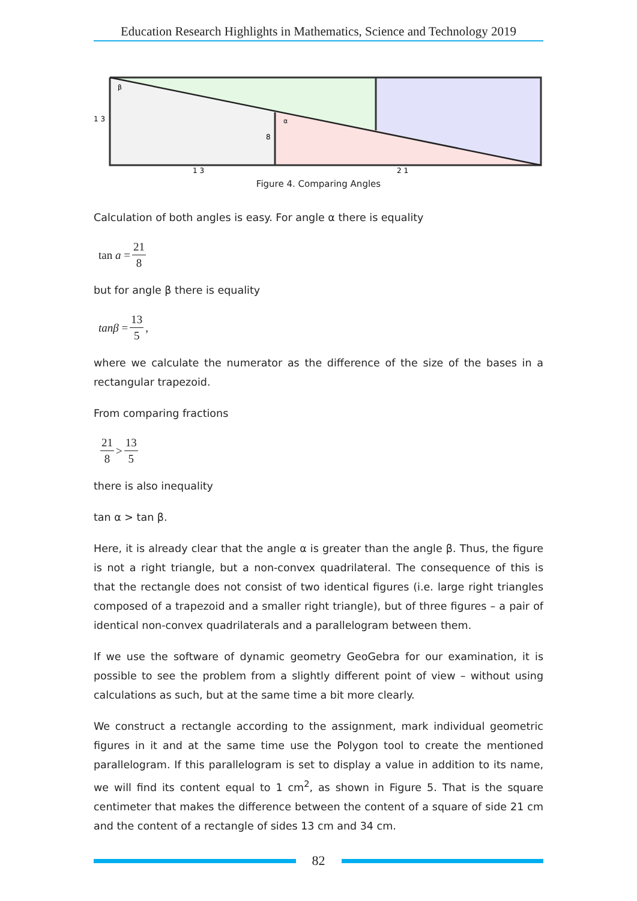Education Research Highlights in Mathematics, Science and Technology 2019
1 3
β
α
8
1 3
2 1
Figure 4. Comparing Angles
Calculation of both angles is easy. For angle α there is equality
tan a = 21 8
but for angle β there is equality
tanβ = 13 5 ,
where we calculate the numerator as the difference of the size of the bases in a rectangular trapezoid.
From comparing fractions
21 8 > 13 5
there is also inequality
tan α > tan β.
Here, it is already clear that the angle α is greater than the angle β. Thus, the figure is not a right triangle, but a non-convex quadrilateral. The consequence of this is that the rectangle does not consist of two identical figures (i.e. large right triangles composed of a trapezoid and a smaller right triangle), but of three figures – a pair of identical non-convex quadrilaterals and a parallelogram between them.
If we use the software of dynamic geometry GeoGebra for our examination, it is possible to see the problem from a slightly different point of view – without using calculations as such, but at the same time a bit more clearly.
We construct a rectangle according to the assignment, mark individual geometric figures in it and at the same time use the Polygon tool to create the mentioned parallelogram. If this parallelogram is set to display a value in addition to its name, we will find its content equal to 1 cm<sup>2</sup>, as shown in Figure 5. That is the square centimeter that makes the difference between the content of a square of side 21 cm and the content of a rectangle of sides 13 cm and 34 cm.
82